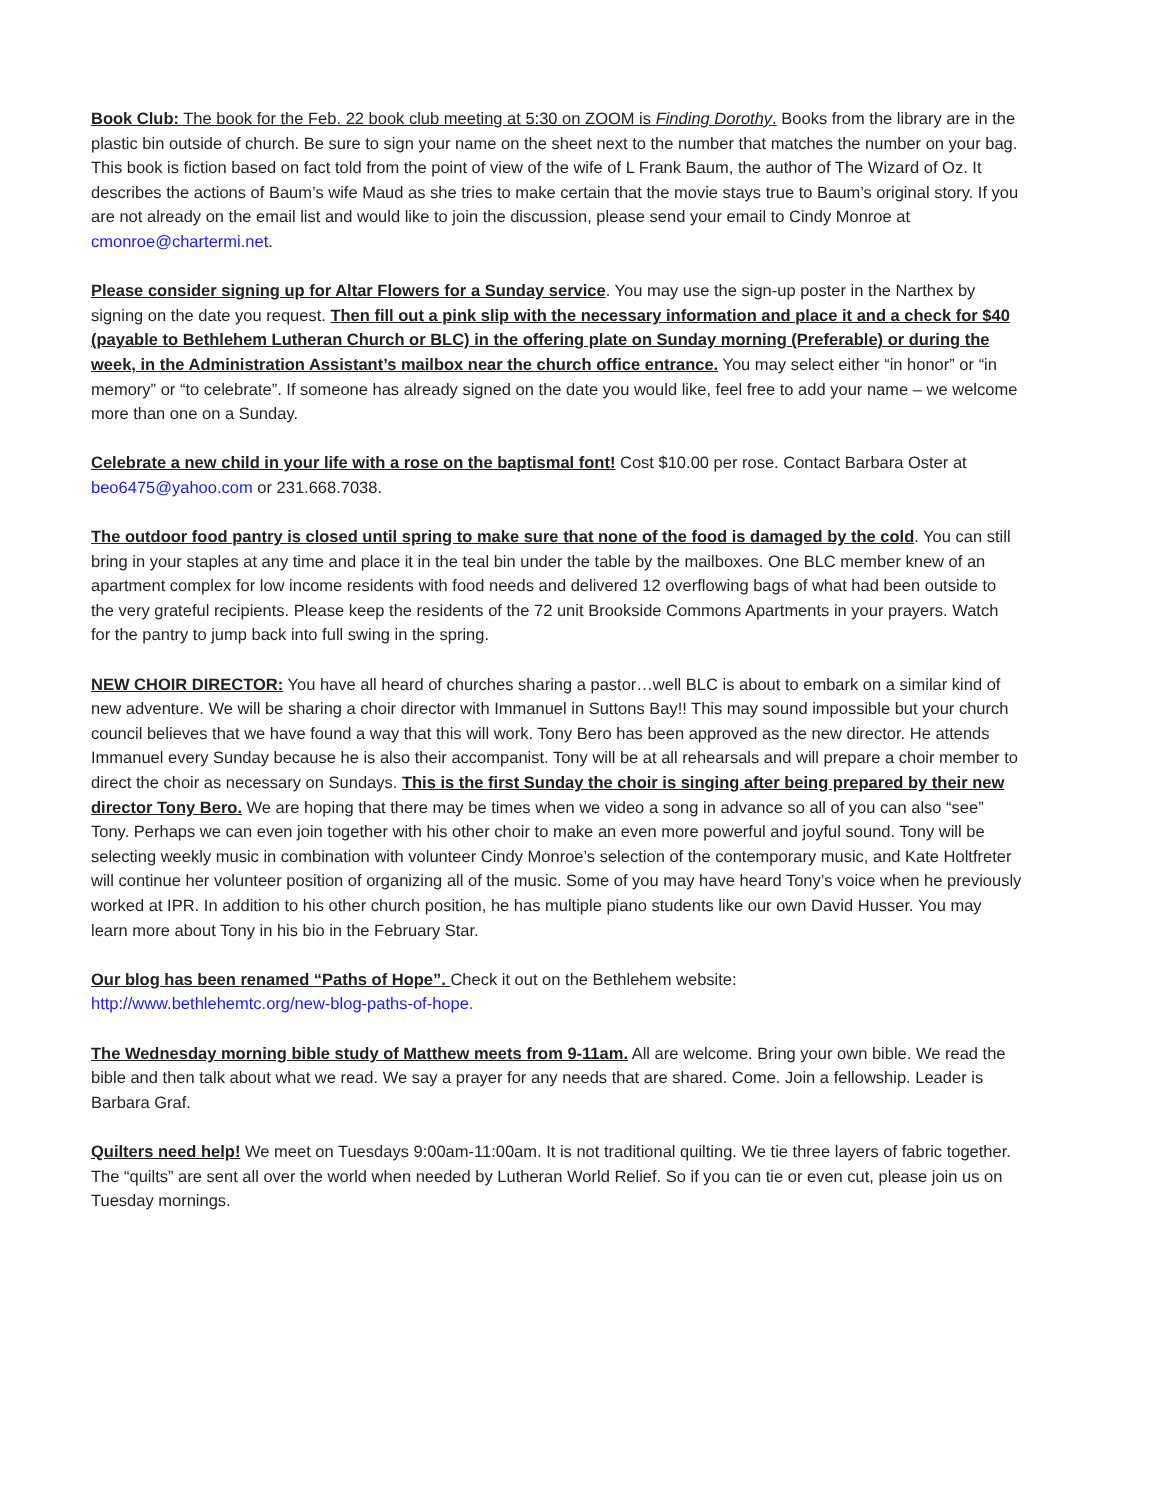Book Club: The book for the Feb. 22 book club meeting at 5:30 on ZOOM is Finding Dorothy. Books from the library are in the plastic bin outside of church. Be sure to sign your name on the sheet next to the number that matches the number on your bag. This book is fiction based on fact told from the point of view of the wife of L Frank Baum, the author of The Wizard of Oz. It describes the actions of Baum’s wife Maud as she tries to make certain that the movie stays true to Baum’s original story. If you are not already on the email list and would like to join the discussion, please send your email to Cindy Monroe at cmonroe@chartermi.net.
Please consider signing up for Altar Flowers for a Sunday service. You may use the sign-up poster in the Narthex by signing on the date you request. Then fill out a pink slip with the necessary information and place it and a check for $40 (payable to Bethlehem Lutheran Church or BLC) in the offering plate on Sunday morning (Preferable) or during the week, in the Administration Assistant’s mailbox near the church office entrance. You may select either “in honor” or “in memory” or “to celebrate”. If someone has already signed on the date you would like, feel free to add your name – we welcome more than one on a Sunday.
Celebrate a new child in your life with a rose on the baptismal font! Cost $10.00 per rose. Contact Barbara Oster at beo6475@yahoo.com or 231.668.7038.
The outdoor food pantry is closed until spring to make sure that none of the food is damaged by the cold. You can still bring in your staples at any time and place it in the teal bin under the table by the mailboxes. One BLC member knew of an apartment complex for low income residents with food needs and delivered 12 overflowing bags of what had been outside to the very grateful recipients. Please keep the residents of the 72 unit Brookside Commons Apartments in your prayers. Watch for the pantry to jump back into full swing in the spring.
NEW CHOIR DIRECTOR: You have all heard of churches sharing a pastor…well BLC is about to embark on a similar kind of new adventure. We will be sharing a choir director with Immanuel in Suttons Bay!! This may sound impossible but your church council believes that we have found a way that this will work. Tony Bero has been approved as the new director. He attends Immanuel every Sunday because he is also their accompanist. Tony will be at all rehearsals and will prepare a choir member to direct the choir as necessary on Sundays. This is the first Sunday the choir is singing after being prepared by their new director Tony Bero. We are hoping that there may be times when we video a song in advance so all of you can also “see” Tony. Perhaps we can even join together with his other choir to make an even more powerful and joyful sound. Tony will be selecting weekly music in combination with volunteer Cindy Monroe’s selection of the contemporary music, and Kate Holtfreter will continue her volunteer position of organizing all of the music. Some of you may have heard Tony’s voice when he previously worked at IPR. In addition to his other church position, he has multiple piano students like our own David Husser. You may learn more about Tony in his bio in the February Star.
Our blog has been renamed “Paths of Hope”. Check it out on the Bethlehem website:
http://www.bethlehemtc.org/new-blog-paths-of-hope.
The Wednesday morning bible study of Matthew meets from 9-11am. All are welcome. Bring your own bible. We read the bible and then talk about what we read. We say a prayer for any needs that are shared. Come. Join a fellowship. Leader is Barbara Graf.
Quilters need help! We meet on Tuesdays 9:00am-11:00am. It is not traditional quilting. We tie three layers of fabric together. The “quilts” are sent all over the world when needed by Lutheran World Relief. So if you can tie or even cut, please join us on Tuesday mornings.